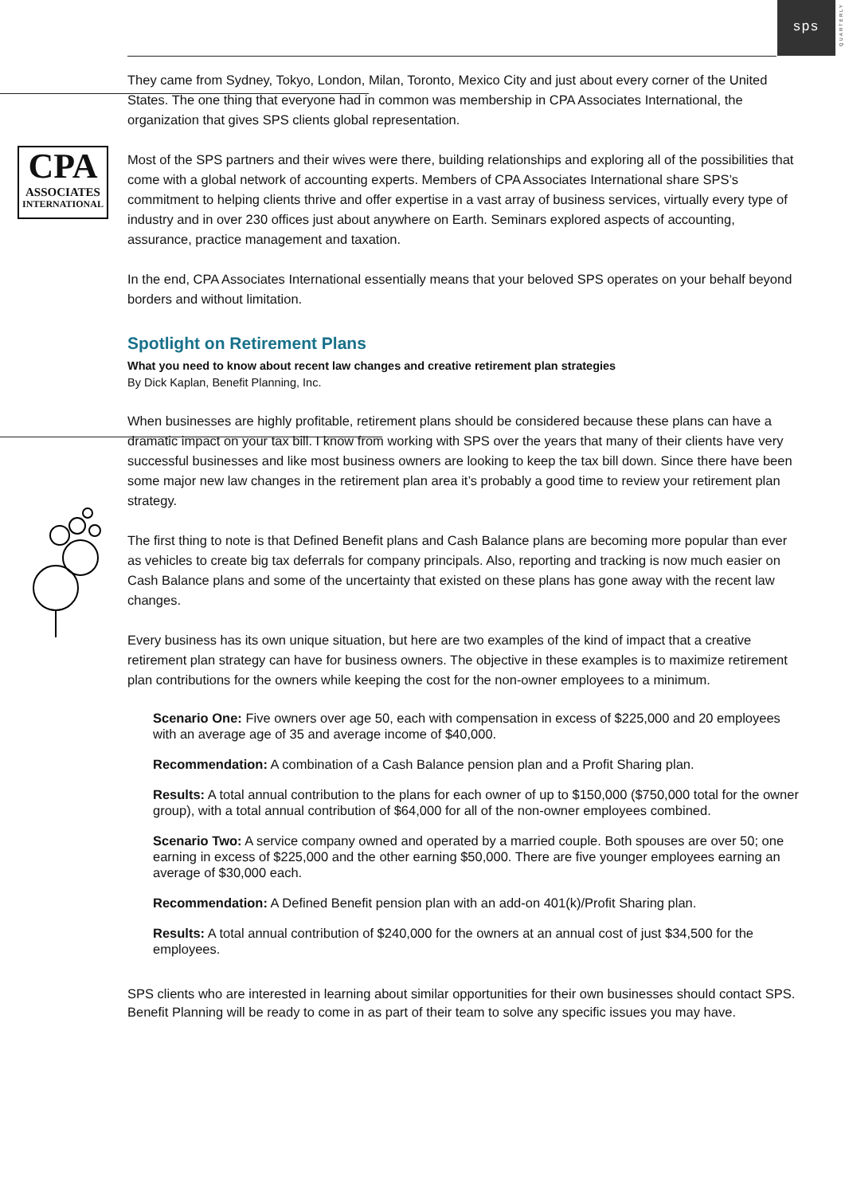sps
QUARTERLY
CPA
ASSOCIATES
INTERNATIONAL
They came from Sydney, Tokyo, London, Milan, Toronto, Mexico City and just about every corner of the United States. The one thing that everyone had in common was membership in CPA Associates International, the organization that gives SPS clients global representation.
Most of the SPS partners and their wives were there, building relationships and exploring all of the possibilities that come with a global network of accounting experts. Members of CPA Associates International share SPS’s commitment to helping clients thrive and offer expertise in a vast array of business services, virtually every type of industry and in over 230 offices just about anywhere on Earth. Seminars explored aspects of accounting, assurance, practice management and taxation.
In the end, CPA Associates International essentially means that your beloved SPS operates on your behalf beyond borders and without limitation.
Spotlight on Retirement Plans
What you need to know about recent law changes and creative retirement plan strategies
By Dick Kaplan, Benefit Planning, Inc.
When businesses are highly profitable, retirement plans should be considered because these plans can have a dramatic impact on your tax bill. I know from working with SPS over the years that many of their clients have very successful businesses and like most business owners are looking to keep the tax bill down. Since there have been some major new law changes in the retirement plan area it’s probably a good time to review your retirement plan strategy.
The first thing to note is that Defined Benefit plans and Cash Balance plans are becoming more popular than ever as vehicles to create big tax deferrals for company principals. Also, reporting and tracking is now much easier on Cash Balance plans and some of the uncertainty that existed on these plans has gone away with the recent law changes.
Every business has its own unique situation, but here are two examples of the kind of impact that a creative retirement plan strategy can have for business owners. The objective in these examples is to maximize retirement plan contributions for the owners while keeping the cost for the non-owner employees to a minimum.
Scenario One: Five owners over age 50, each with compensation in excess of $225,000 and 20 employees with an average age of 35 and average income of $40,000.
Recommendation: A combination of a Cash Balance pension plan and a Profit Sharing plan.
Results: A total annual contribution to the plans for each owner of up to $150,000 ($750,000 total for the owner group), with a total annual contribution of $64,000 for all of the non-owner employees combined.
Scenario Two: A service company owned and operated by a married couple. Both spouses are over 50; one earning in excess of $225,000 and the other earning $50,000. There are five younger employees earning an average of $30,000 each.
Recommendation: A Defined Benefit pension plan with an add-on 401(k)/Profit Sharing plan.
Results: A total annual contribution of $240,000 for the owners at an annual cost of just $34,500 for the employees.
SPS clients who are interested in learning about similar opportunities for their own businesses should contact SPS. Benefit Planning will be ready to come in as part of their team to solve any specific issues you may have.